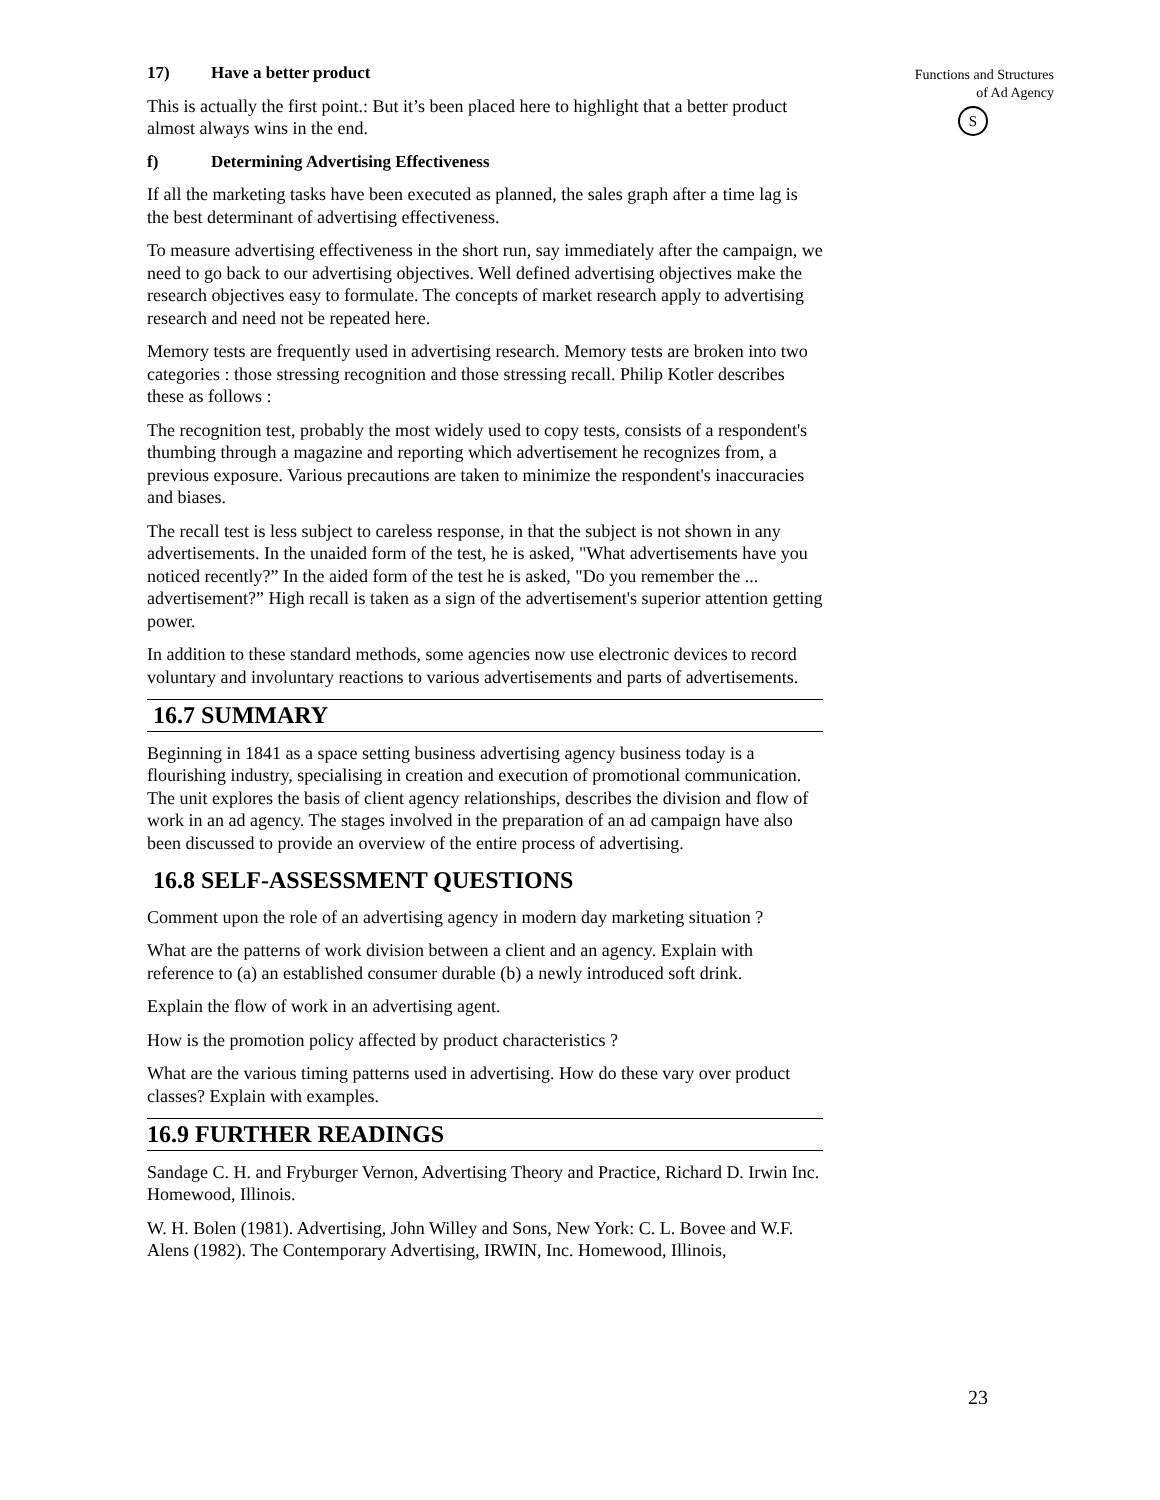Functions and Structures
of Ad Agency
S
17) Have a better product
This is actually the first point.: But it’s been placed here to highlight that a better product almost always wins in the end.
f) Determining Advertising Effectiveness
If all the marketing tasks have been executed as planned, the sales graph after a time lag is the best determinant of advertising effectiveness.
To measure advertising effectiveness in the short run, say immediately after the campaign, we need to go back to our advertising objectives. Well defined advertising objectives make the research objectives easy to formulate. The concepts of market research apply to advertising research and need not be repeated here.
Memory tests are frequently used in advertising research. Memory tests are broken into two categories : those stressing recognition and those stressing recall. Philip Kotler describes these as follows :
The recognition test, probably the most widely used to copy tests, consists of a respondent's thumbing through a magazine and reporting which advertisement he recognizes from, a previous exposure. Various precautions are taken to minimize the respondent's inaccuracies and biases.
The recall test is less subject to careless response, in that the subject is not shown in any advertisements. In the unaided form of the test, he is asked, "What advertisements have you noticed recently?” In the aided form of the test he is asked, "Do you remember the ... advertisement?” High recall is taken as a sign of the advertisement's superior attention getting power.
In addition to these standard methods, some agencies now use electronic devices to record voluntary and involuntary reactions to various advertisements and parts of advertisements.
16.7 SUMMARY
Beginning in 1841 as a space setting business advertising agency business today is a flourishing industry, specialising in creation and execution of promotional communication. The unit explores the basis of client agency relationships, describes the division and flow of work in an ad agency. The stages involved in the preparation of an ad campaign have also been discussed to provide an overview of the entire process of advertising.
16.8 SELF-ASSESSMENT QUESTIONS
Comment upon the role of an advertising agency in modern day marketing situation ?
What are the patterns of work division between a client and an agency. Explain with reference to (a) an established consumer durable (b) a newly introduced soft drink.
Explain the flow of work in an advertising agent.
How is the promotion policy affected by product characteristics ?
What are the various timing patterns used in advertising. How do these vary over product classes? Explain with examples.
16.9 FURTHER READINGS
Sandage C. H. and Fryburger Vernon, Advertising Theory and Practice, Richard D. Irwin Inc. Homewood, Illinois.
W. H. Bolen (1981). Advertising, John Willey and Sons, New York: C. L. Bovee and W.F. Alens (1982). The Contemporary Advertising, IRWIN, Inc. Homewood, Illinois,
23